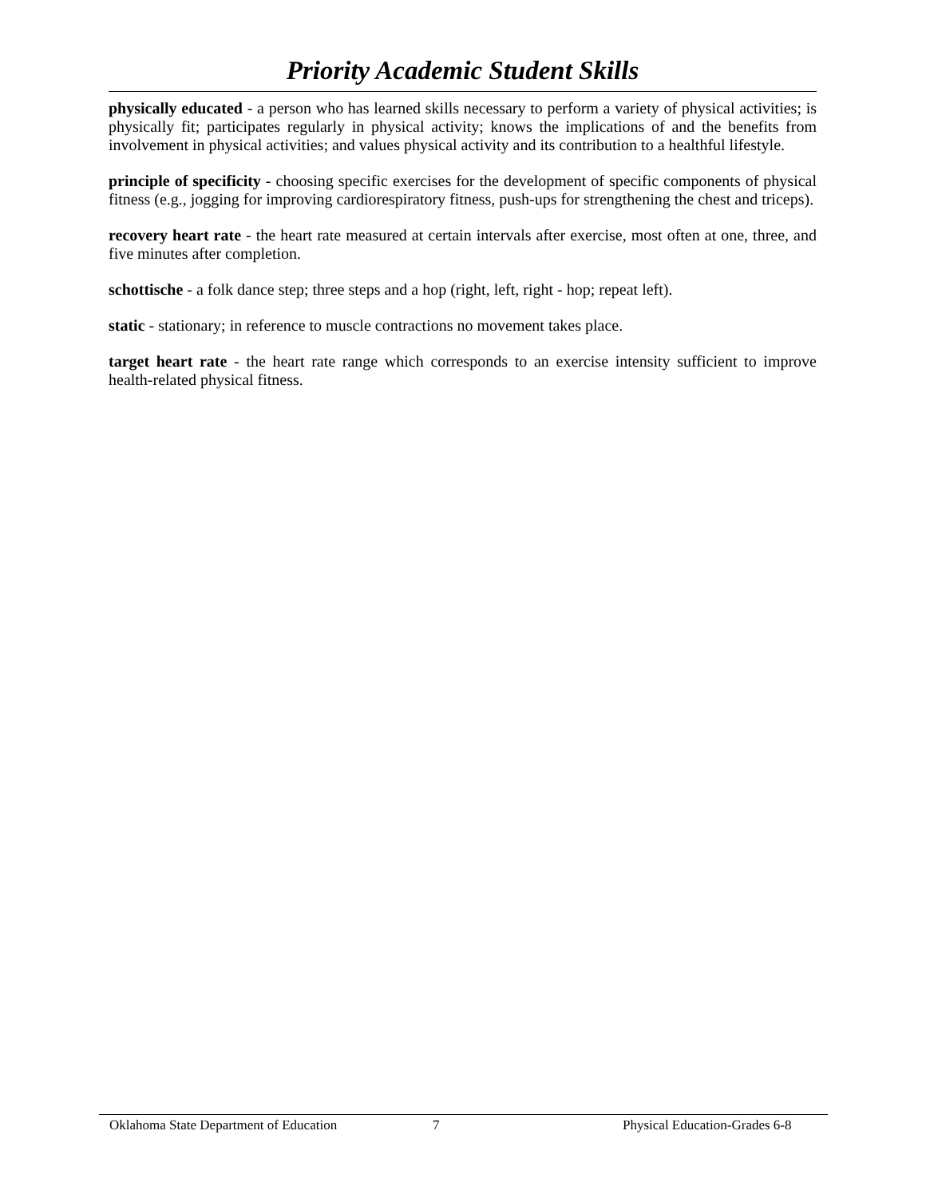Priority Academic Student Skills
physically educated - a person who has learned skills necessary to perform a variety of physical activities; is physically fit; participates regularly in physical activity; knows the implications of and the benefits from involvement in physical activities; and values physical activity and its contribution to a healthful lifestyle.
principle of specificity - choosing specific exercises for the development of specific components of physical fitness (e.g., jogging for improving cardiorespiratory fitness, push-ups for strengthening the chest and triceps).
recovery heart rate - the heart rate measured at certain intervals after exercise, most often at one, three, and five minutes after completion.
schottische - a folk dance step; three steps and a hop (right, left, right - hop; repeat left).
static - stationary; in reference to muscle contractions no movement takes place.
target heart rate - the heart rate range which corresponds to an exercise intensity sufficient to improve health-related physical fitness.
Oklahoma State Department of Education 7 Physical Education-Grades 6-8